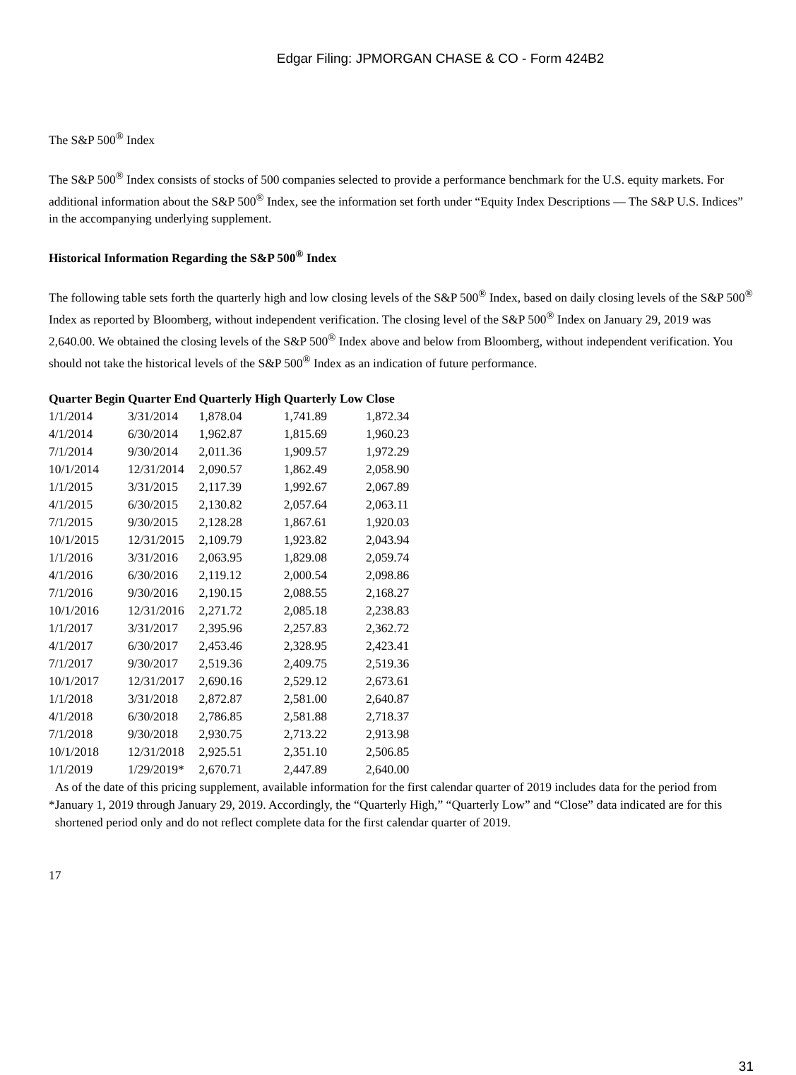Edgar Filing: JPMORGAN CHASE & CO - Form 424B2
The S&P 500<sup>®</sup> Index
The S&P 500<sup>®</sup> Index consists of stocks of 500 companies selected to provide a performance benchmark for the U.S. equity markets. For additional information about the S&P 500<sup>®</sup> Index, see the information set forth under “Equity Index Descriptions — The S&P U.S. Indices” in the accompanying underlying supplement.
Historical Information Regarding the S&P 500<sup>®</sup> Index
The following table sets forth the quarterly high and low closing levels of the S&P 500<sup>®</sup> Index, based on daily closing levels of the S&P 500<sup>®</sup> Index as reported by Bloomberg, without independent verification. The closing level of the S&P 500<sup>®</sup> Index on January 29, 2019 was 2,640.00. We obtained the closing levels of the S&P 500<sup>®</sup> Index above and below from Bloomberg, without independent verification. You should not take the historical levels of the S&P 500<sup>®</sup> Index as an indication of future performance.
| Quarter Begin | Quarter End | Quarterly High | Quarterly Low | Close |
| --- | --- | --- | --- | --- |
| 1/1/2014 | 3/31/2014 | 1,878.04 | 1,741.89 | 1,872.34 |
| 4/1/2014 | 6/30/2014 | 1,962.87 | 1,815.69 | 1,960.23 |
| 7/1/2014 | 9/30/2014 | 2,011.36 | 1,909.57 | 1,972.29 |
| 10/1/2014 | 12/31/2014 | 2,090.57 | 1,862.49 | 2,058.90 |
| 1/1/2015 | 3/31/2015 | 2,117.39 | 1,992.67 | 2,067.89 |
| 4/1/2015 | 6/30/2015 | 2,130.82 | 2,057.64 | 2,063.11 |
| 7/1/2015 | 9/30/2015 | 2,128.28 | 1,867.61 | 1,920.03 |
| 10/1/2015 | 12/31/2015 | 2,109.79 | 1,923.82 | 2,043.94 |
| 1/1/2016 | 3/31/2016 | 2,063.95 | 1,829.08 | 2,059.74 |
| 4/1/2016 | 6/30/2016 | 2,119.12 | 2,000.54 | 2,098.86 |
| 7/1/2016 | 9/30/2016 | 2,190.15 | 2,088.55 | 2,168.27 |
| 10/1/2016 | 12/31/2016 | 2,271.72 | 2,085.18 | 2,238.83 |
| 1/1/2017 | 3/31/2017 | 2,395.96 | 2,257.83 | 2,362.72 |
| 4/1/2017 | 6/30/2017 | 2,453.46 | 2,328.95 | 2,423.41 |
| 7/1/2017 | 9/30/2017 | 2,519.36 | 2,409.75 | 2,519.36 |
| 10/1/2017 | 12/31/2017 | 2,690.16 | 2,529.12 | 2,673.61 |
| 1/1/2018 | 3/31/2018 | 2,872.87 | 2,581.00 | 2,640.87 |
| 4/1/2018 | 6/30/2018 | 2,786.85 | 2,581.88 | 2,718.37 |
| 7/1/2018 | 9/30/2018 | 2,930.75 | 2,713.22 | 2,913.98 |
| 10/1/2018 | 12/31/2018 | 2,925.51 | 2,351.10 | 2,506.85 |
| 1/1/2019 | 1/29/2019* | 2,670.71 | 2,447.89 | 2,640.00 |
*
As of the date of this pricing supplement, available information for the first calendar quarter of 2019 includes data for the period from January 1, 2019 through January 29, 2019. Accordingly, the “Quarterly High,” “Quarterly Low” and “Close” data indicated are for this shortened period only and do not reflect complete data for the first calendar quarter of 2019.
17
31